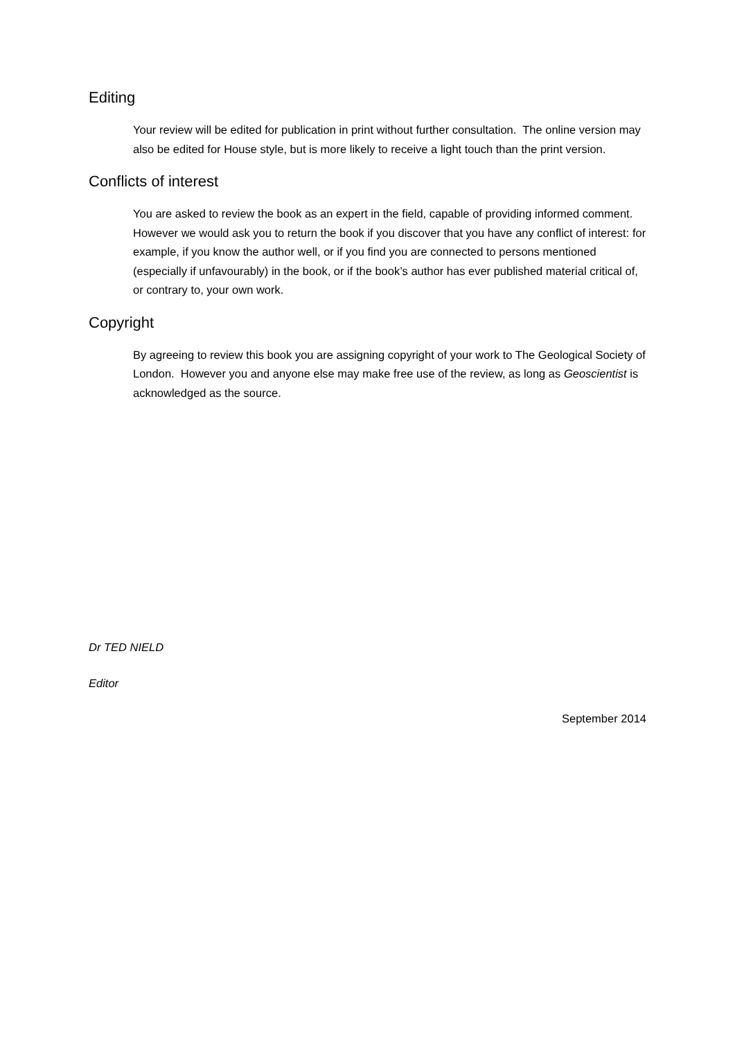Editing
Your review will be edited for publication in print without further consultation. The online version may also be edited for House style, but is more likely to receive a light touch than the print version.
Conflicts of interest
You are asked to review the book as an expert in the field, capable of providing informed comment. However we would ask you to return the book if you discover that you have any conflict of interest: for example, if you know the author well, or if you find you are connected to persons mentioned (especially if unfavourably) in the book, or if the book’s author has ever published material critical of, or contrary to, your own work.
Copyright
By agreeing to review this book you are assigning copyright of your work to The Geological Society of London. However you and anyone else may make free use of the review, as long as Geoscientist is acknowledged as the source.
Dr TED NIELD
Editor
September 2014